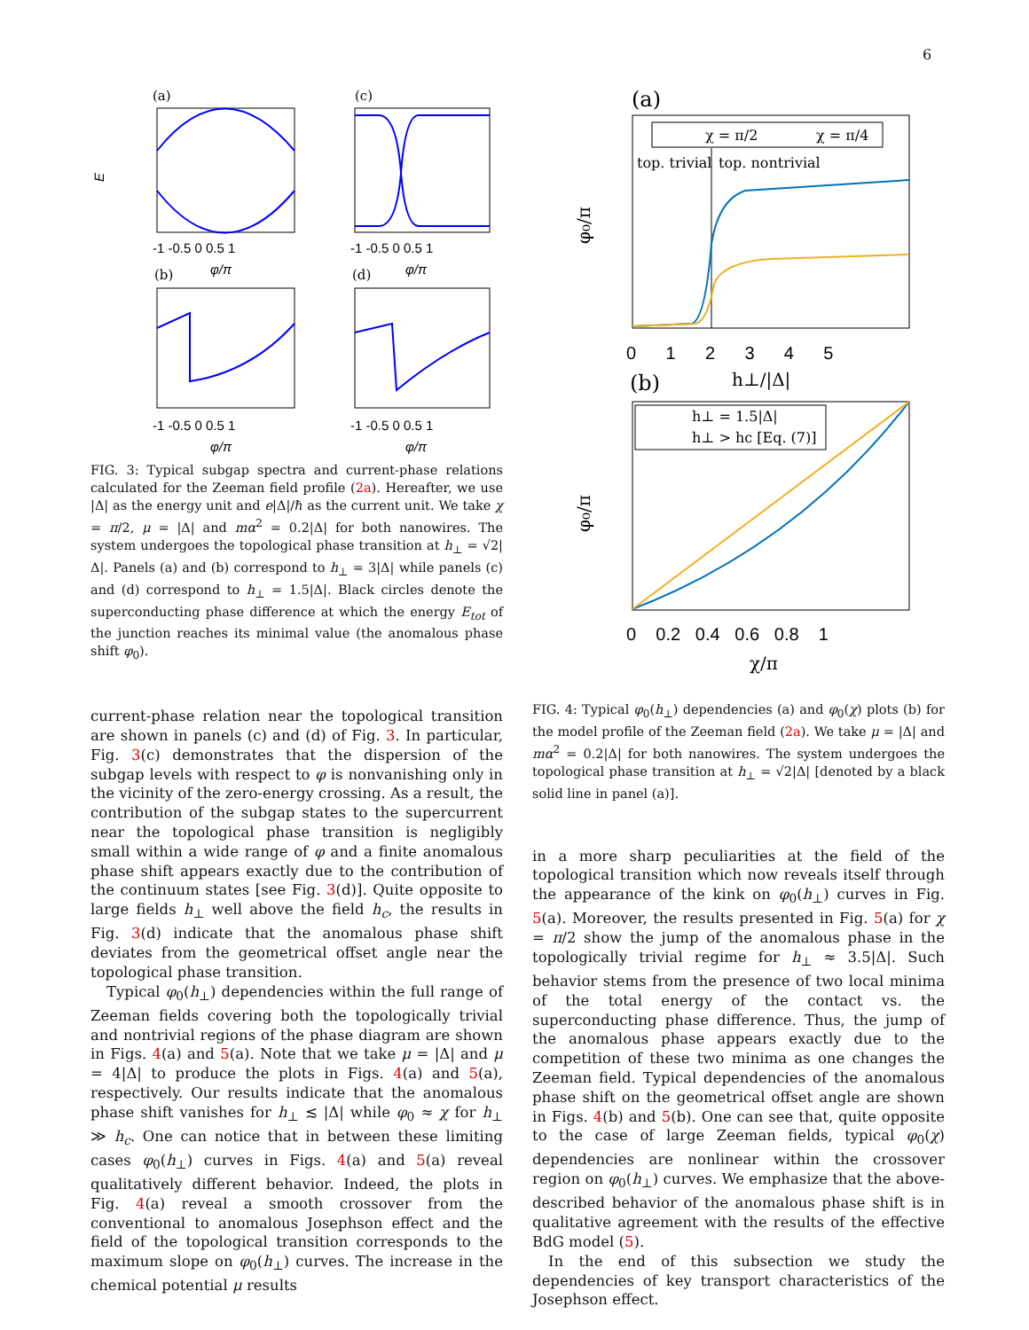6
(a)
E
-1 -0.5 0 0.5 1
φ/π
(c)
-1 -0.5 0 0.5 1
φ/π
(b)
-1 -0.5 0 0.5 1
φ/π
(d)
-1 -0.5 0 0.5 1
φ/π
FIG. 3: Typical subgap spectra and current-phase relations calculated for the Zeeman field profile (2a). Hereafter, we use |Δ| as the energy unit and e|Δ|/ℏ as the current unit. We take χ = π/2, μ = |Δ| and mα<sup>2</sup> = 0.2|Δ| for both nanowires. The system undergoes the topological phase transition at h<sub>⊥</sub> = √2|Δ|. Panels (a) and (b) correspond to h<sub>⊥</sub> = 3|Δ| while panels (c) and (d) correspond to h<sub>⊥</sub> = 1.5|Δ|. Black circles denote the superconducting phase difference at which the energy E<sub>tot</sub> of the junction reaches its minimal value (the anomalous phase shift φ<sub>0</sub>).
current-phase relation near the topological transition are shown in panels (c) and (d) of Fig. 3. In particular, Fig. 3(c) demonstrates that the dispersion of the subgap levels with respect to φ is nonvanishing only in the vicinity of the zero-energy crossing. As a result, the contribution of the subgap states to the supercurrent near the topological phase transition is negligibly small within a wide range of φ and a finite anomalous phase shift appears exactly due to the contribution of the continuum states [see Fig. 3(d)]. Quite opposite to large fields h<sub>⊥</sub> well above the field h<sub>c</sub>, the results in Fig. 3(d) indicate that the anomalous phase shift deviates from the geometrical offset angle near the topological phase transition.
Typical φ<sub>0</sub>(h<sub>⊥</sub>) dependencies within the full range of Zeeman fields covering both the topologically trivial and nontrivial regions of the phase diagram are shown in Figs. 4(a) and 5(a). Note that we take μ = |Δ| and μ = 4|Δ| to produce the plots in Figs. 4(a) and 5(a), respectively. Our results indicate that the anomalous phase shift vanishes for h<sub>⊥</sub> ≲ |Δ| while φ<sub>0</sub> ≈ χ for h<sub>⊥</sub> ≫ h<sub>c</sub>. One can notice that in between these limiting cases φ<sub>0</sub>(h<sub>⊥</sub>) curves in Figs. 4(a) and 5(a) reveal qualitatively different behavior. Indeed, the plots in Fig. 4(a) reveal a smooth crossover from the conventional to anomalous Josephson effect and the field of the topological transition corresponds to the maximum slope on φ<sub>0</sub>(h<sub>⊥</sub>) curves. The increase in the chemical potential μ results
(a)
χ = π/2
χ = π/4
top. trivial
top. nontrivial
φ₀/π
0 1 2 3 4 5
h⊥/|Δ|
(b)
h⊥ = 1.5|Δ|
h⊥ > hc [Eq. (7)]
φ₀/π
0 0.2 0.4 0.6 0.8 1
χ/π
FIG. 4: Typical φ<sub>0</sub>(h<sub>⊥</sub>) dependencies (a) and φ<sub>0</sub>(χ) plots (b) for the model profile of the Zeeman field (2a). We take μ = |Δ| and mα<sup>2</sup> = 0.2|Δ| for both nanowires. The system undergoes the topological phase transition at h<sub>⊥</sub> = √2|Δ| [denoted by a black solid line in panel (a)].
in a more sharp peculiarities at the field of the topological transition which now reveals itself through the appearance of the kink on φ<sub>0</sub>(h<sub>⊥</sub>) curves in Fig. 5(a). Moreover, the results presented in Fig. 5(a) for χ = π/2 show the jump of the anomalous phase in the topologically trivial regime for h<sub>⊥</sub> ≈ 3.5|Δ|. Such behavior stems from the presence of two local minima of the total energy of the contact vs. the superconducting phase difference. Thus, the jump of the anomalous phase appears exactly due to the competition of these two minima as one changes the Zeeman field. Typical dependencies of the anomalous phase shift on the geometrical offset angle are shown in Figs. 4(b) and 5(b). One can see that, quite opposite to the case of large Zeeman fields, typical φ<sub>0</sub>(χ) dependencies are nonlinear within the crossover region on φ<sub>0</sub>(h<sub>⊥</sub>) curves. We emphasize that the above-described behavior of the anomalous phase shift is in qualitative agreement with the results of the effective BdG model (5).
In the end of this subsection we study the dependencies of key transport characteristics of the Josephson effect.